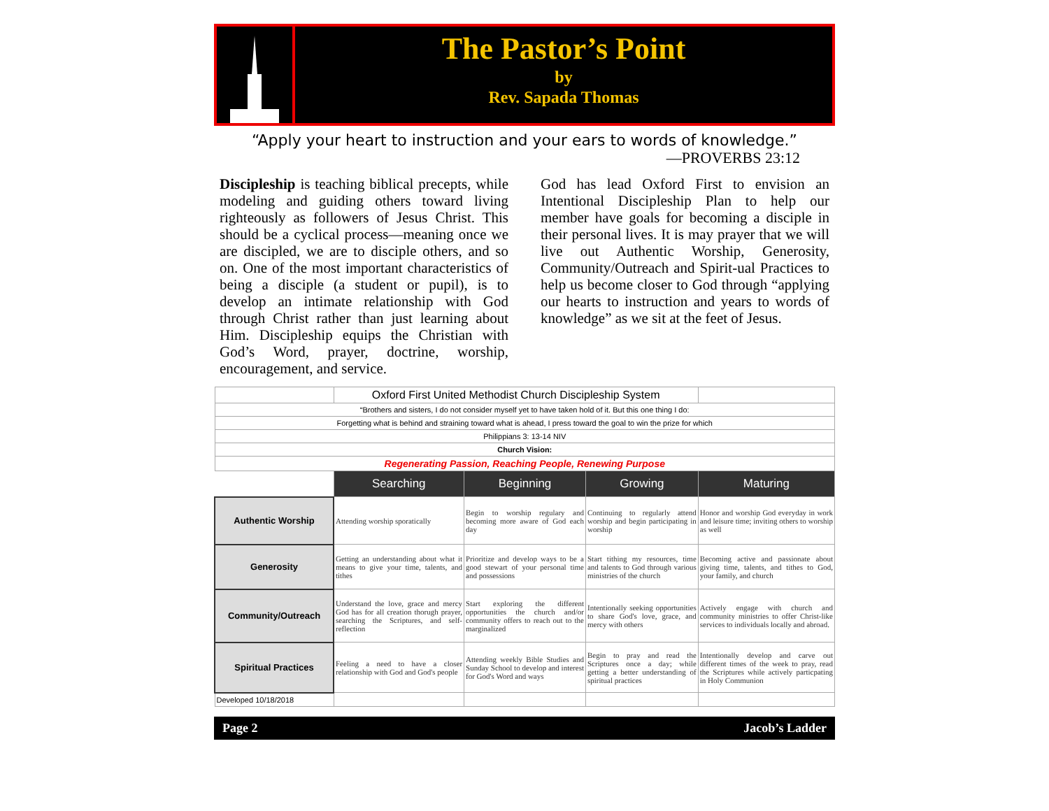The Pastor’s Point
by
Rev. Sapada Thomas
“Apply your heart to instruction and your ears to words of knowledge.”
—PROVERBS 23:12
Discipleship is teaching biblical precepts, while modeling and guiding others toward living righteously as followers of Jesus Christ. This should be a cyclical process—meaning once we are discipled, we are to disciple others, and so on. One of the most important characteristics of being a disciple (a student or pupil), is to develop an intimate relationship with God through Christ rather than just learning about Him. Discipleship equips the Christian with God’s Word, prayer, doctrine, worship, encouragement, and service.
God has lead Oxford First to envision an Intentional Discipleship Plan to help our member have goals for becoming a disciple in their personal lives. It is may prayer that we will live out Authentic Worship, Generosity, Community/Outreach and Spirit-ual Practices to help us become closer to God through “applying our hearts to instruction and years to words of knowledge” as we sit at the feet of Jesus.
| | Oxford First United Methodist Church Discipleship System | | | |
| “Brothers and sisters, I do not consider myself yet to have taken hold of it. But this one thing I do: | | | | |
| Forgetting what is behind and straining toward what is ahead, I press toward the goal to win the prize for which | | | | |
| Philippians 3: 13-14 NIV | | | | |
| Church Vision: | | | | |
| Regenerating Passion, Reaching People, Renewing Purpose | | | | |
| | Searching | Beginning | Growing | Maturing |
| Authentic Worship | Attending worship sporatically | Begin to worship regulary and becoming more aware of God each day | Continuing to regularly attend worship and begin participating in worship | Honor and worship God everyday in work and leisure time; inviting others to worship as well |
| Generosity | Getting an understanding about what it means to give your time, talents, and tithes | Prioritize and develop ways to be a good stewart of your personal time and possessions | Start tithing my resources, time and talents to God through various ministries of the church | Becoming active and passionate about giving time, talents, and tithes to God, your family, and church |
| Community/Outreach | Understand the love, grace and mercy God has for all creation thorugh prayer, searching the Scriptures, and self-reflection | Start exploring the different opportunities the church and/or community offers to reach out to the marginalized | Intentionally seeking opportunities to share God's love, grace, and mercy with others | Actively engage with church and community ministries to offer Christ-like services to individuals locally and abroad. |
| Spiritual Practices | Feeling a need to have a closer relationship with God and God's people | Attending weekly Bible Studies and Sunday School to develop and interest for God's Word and ways | Begin to pray and read the Scriptures once a day; while getting a better understanding of spiritual practices | Intentionally develop and carve out different times of the week to pray, read the Scriptures while actively particpating in Holy Communion |
| Developed 10/18/2018 | | | | |
Page 2 Jacob’s Ladder